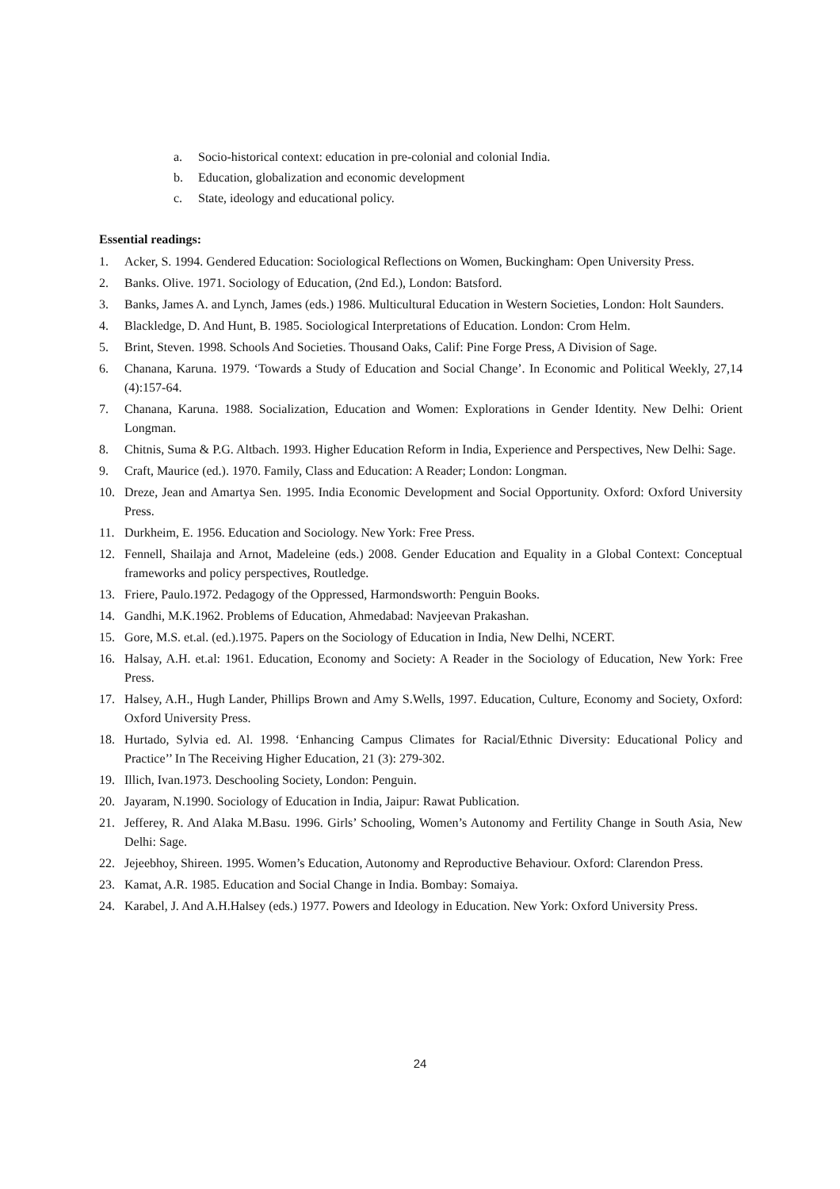a. Socio-historical context: education in pre-colonial and colonial India.
b. Education, globalization and economic development
c. State, ideology and educational policy.
Essential readings:
1. Acker, S. 1994. Gendered Education: Sociological Reflections on Women, Buckingham: Open University Press.
2. Banks. Olive. 1971. Sociology of Education, (2nd Ed.), London: Batsford.
3. Banks, James A. and Lynch, James (eds.) 1986. Multicultural Education in Western Societies, London: Holt Saunders.
4. Blackledge, D. And Hunt, B. 1985. Sociological Interpretations of Education. London: Crom Helm.
5. Brint, Steven. 1998. Schools And Societies. Thousand Oaks, Calif: Pine Forge Press, A Division of Sage.
6. Chanana, Karuna. 1979. ‘Towards a Study of Education and Social Change’. In Economic and Political Weekly, 27,14 (4):157-64.
7. Chanana, Karuna. 1988. Socialization, Education and Women: Explorations in Gender Identity. New Delhi: Orient Longman.
8. Chitnis, Suma & P.G. Altbach. 1993. Higher Education Reform in India, Experience and Perspectives, New Delhi: Sage.
9. Craft, Maurice (ed.). 1970. Family, Class and Education: A Reader; London: Longman.
10. Dreze, Jean and Amartya Sen. 1995. India Economic Development and Social Opportunity. Oxford: Oxford University Press.
11. Durkheim, E. 1956. Education and Sociology. New York: Free Press.
12. Fennell, Shailaja and Arnot, Madeleine (eds.) 2008. Gender Education and Equality in a Global Context: Conceptual frameworks and policy perspectives, Routledge.
13. Friere, Paulo.1972. Pedagogy of the Oppressed, Harmondsworth: Penguin Books.
14. Gandhi, M.K.1962. Problems of Education, Ahmedabad: Navjeevan Prakashan.
15. Gore, M.S. et.al. (ed.).1975. Papers on the Sociology of Education in India, New Delhi, NCERT.
16. Halsay, A.H. et.al: 1961. Education, Economy and Society: A Reader in the Sociology of Education, New York: Free Press.
17. Halsey, A.H., Hugh Lander, Phillips Brown and Amy S.Wells, 1997. Education, Culture, Economy and Society, Oxford: Oxford University Press.
18. Hurtado, Sylvia ed. Al. 1998. ‘Enhancing Campus Climates for Racial/Ethnic Diversity: Educational Policy and Practice’’ In The Receiving Higher Education, 21 (3): 279-302.
19. Illich, Ivan.1973. Deschooling Society, London: Penguin.
20. Jayaram, N.1990. Sociology of Education in India, Jaipur: Rawat Publication.
21. Jefferey, R. And Alaka M.Basu. 1996. Girls’ Schooling, Women’s Autonomy and Fertility Change in South Asia, New Delhi: Sage.
22. Jejeebhoy, Shireen. 1995. Women’s Education, Autonomy and Reproductive Behaviour. Oxford: Clarendon Press.
23. Kamat, A.R. 1985. Education and Social Change in India. Bombay: Somaiya.
24. Karabel, J. And A.H.Halsey (eds.) 1977. Powers and Ideology in Education. New York: Oxford University Press.
24